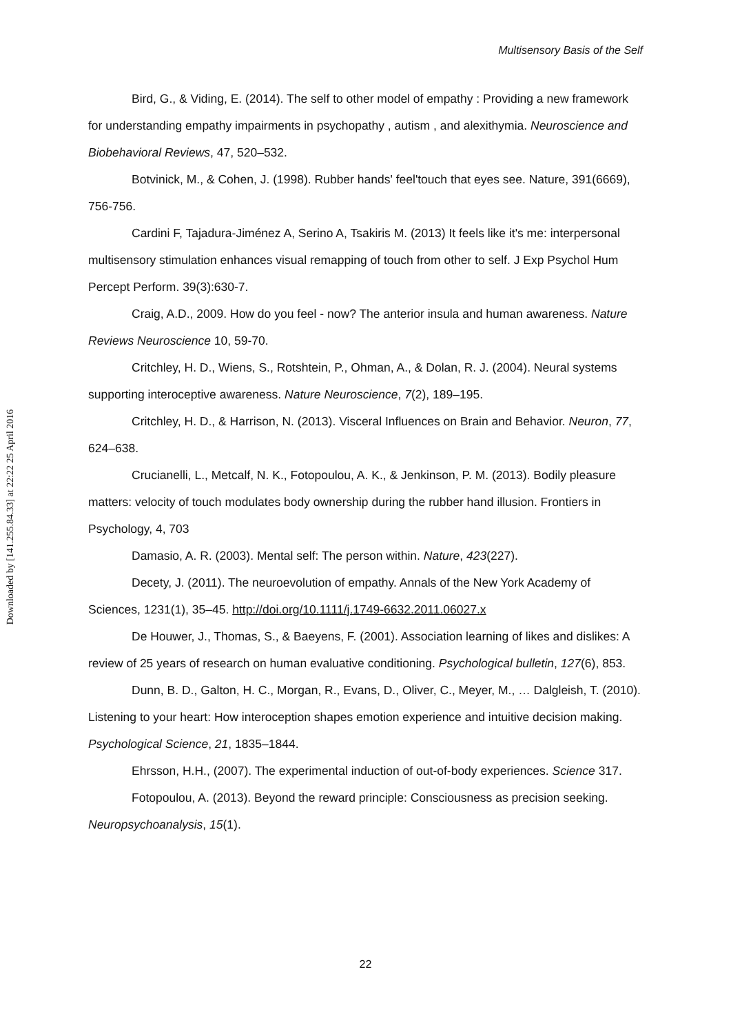Downloaded by [141.255.84.33] at 22:22 25 April 2016
Multisensory Basis of the Self
Bird, G., & Viding, E. (2014). The self to other model of empathy : Providing a new framework for understanding empathy impairments in psychopathy , autism , and alexithymia. Neuroscience and Biobehavioral Reviews, 47, 520–532.
Botvinick, M., & Cohen, J. (1998). Rubber hands' feel'touch that eyes see. Nature, 391(6669), 756-756.
Cardini F, Tajadura-Jiménez A, Serino A, Tsakiris M. (2013) It feels like it's me: interpersonal multisensory stimulation enhances visual remapping of touch from other to self. J Exp Psychol Hum Percept Perform. 39(3):630-7.
Craig, A.D., 2009. How do you feel - now? The anterior insula and human awareness. Nature Reviews Neuroscience 10, 59-70.
Critchley, H. D., Wiens, S., Rotshtein, P., Ohman, A., & Dolan, R. J. (2004). Neural systems supporting interoceptive awareness. Nature Neuroscience, 7(2), 189–195.
Critchley, H. D., & Harrison, N. (2013). Visceral Influences on Brain and Behavior. Neuron, 77, 624–638.
Crucianelli, L., Metcalf, N. K., Fotopoulou, A. K., & Jenkinson, P. M. (2013). Bodily pleasure matters: velocity of touch modulates body ownership during the rubber hand illusion. Frontiers in Psychology, 4, 703
Damasio, A. R. (2003). Mental self: The person within. Nature, 423(227).
Decety, J. (2011). The neuroevolution of empathy. Annals of the New York Academy of Sciences, 1231(1), 35–45. http://doi.org/10.1111/j.1749-6632.2011.06027.x
De Houwer, J., Thomas, S., & Baeyens, F. (2001). Association learning of likes and dislikes: A review of 25 years of research on human evaluative conditioning. Psychological bulletin, 127(6), 853.
Dunn, B. D., Galton, H. C., Morgan, R., Evans, D., Oliver, C., Meyer, M., … Dalgleish, T. (2010). Listening to your heart: How interoception shapes emotion experience and intuitive decision making. Psychological Science, 21, 1835–1844.
Ehrsson, H.H., (2007). The experimental induction of out-of-body experiences. Science 317.
Fotopoulou, A. (2013). Beyond the reward principle: Consciousness as precision seeking. Neuropsychoanalysis, 15(1).
22